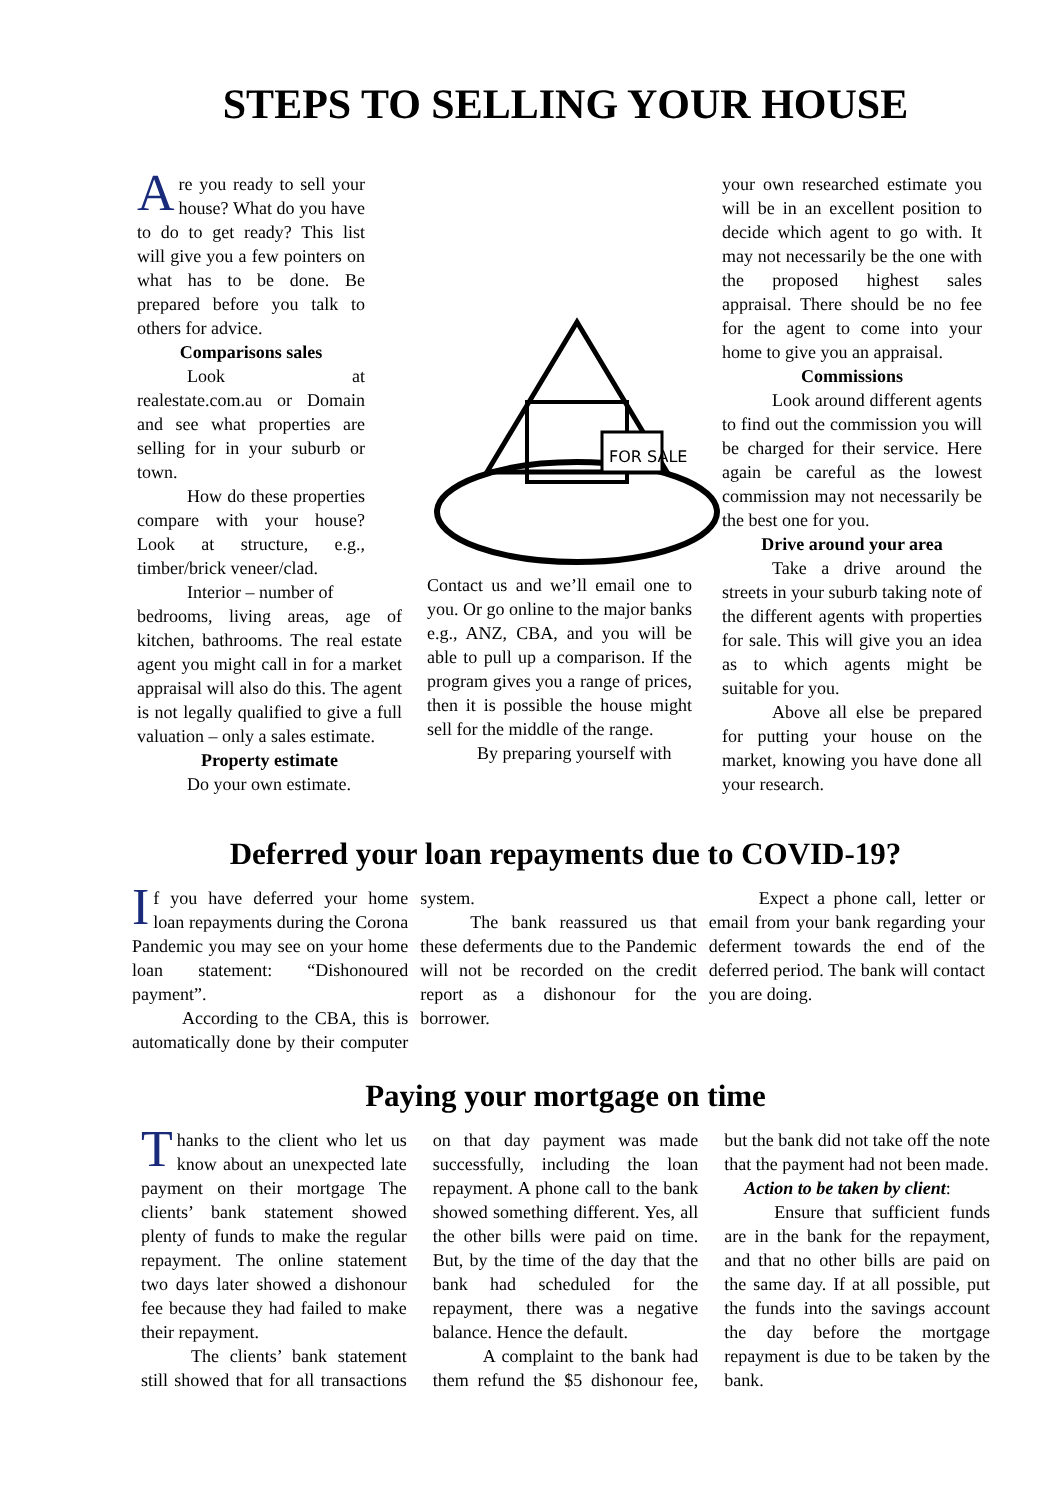STEPS TO SELLING YOUR HOUSE
Are you ready to sell your house? What do you have to do to get ready? This list will give you a few pointers on what has to be done. Be prepared before you talk to others for advice.
Comparisons sales
Look at realestate.com.au or Domain and see what properties are selling for in your suburb or town.
How do these properties compare with your house? Look at structure, e.g., timber/brick veneer/clad.
Interior – number of
bedrooms, living areas, age of kitchen, bathrooms. The real estate agent you might call in for a market appraisal will also do this. The agent is not legally qualified to give a full valuation – only a sales estimate.
Property estimate
Do your own estimate.
FOR SALE
Contact us and we’ll email one to you. Or go online to the major banks e.g., ANZ, CBA, and you will be able to pull up a comparison. If the program gives you a range of prices, then it is possible the house might sell for the middle of the range.
By preparing yourself with
your own researched estimate you will be in an excellent position to decide which agent to go with. It may not necessarily be the one with the proposed highest sales appraisal. There should be no fee for the agent to come into your home to give you an appraisal.
Commissions
Look around different agents to find out the commission you will be charged for their service. Here again be careful as the lowest commission may not necessarily be the best one for you.
Drive around your area
Take a drive around the streets in your suburb taking note of the different agents with properties for sale. This will give you an idea as to which agents might be suitable for you.
Above all else be prepared for putting your house on the market, knowing you have done all your research.
Deferred your loan repayments due to COVID-19?
If you have deferred your home loan repayments during the Corona Pandemic you may see on your home loan statement: “Dishonoured payment”.
According to the CBA, this is automatically done by their computer system.
The bank reassured us that these deferments due to the Pandemic will not be recorded on the credit report as a dishonour for the borrower.
Expect a phone call, letter or email from your bank regarding your deferment towards the end of the deferred period. The bank will contact you are doing.
Paying your mortgage on time
Thanks to the client who let us know about an unexpected late payment on their mortgage The clients’ bank statement showed plenty of funds to make the regular repayment. The online statement two days later showed a dishonour fee because they had failed to make their repayment.
The clients’ bank statement still showed that for all transactions on that day payment was made successfully, including the loan repayment. A phone call to the bank showed something different. Yes, all the other bills were paid on time. But, by the time of the day that the bank had scheduled for the repayment, there was a negative balance. Hence the default.
A complaint to the bank had them refund the $5 dishonour fee, but the bank did not take off the note that the payment had not been made.
Action to be taken by client:
Ensure that sufficient funds are in the bank for the repayment, and that no other bills are paid on the same day. If at all possible, put the funds into the savings account the day before the mortgage repayment is due to be taken by the bank.